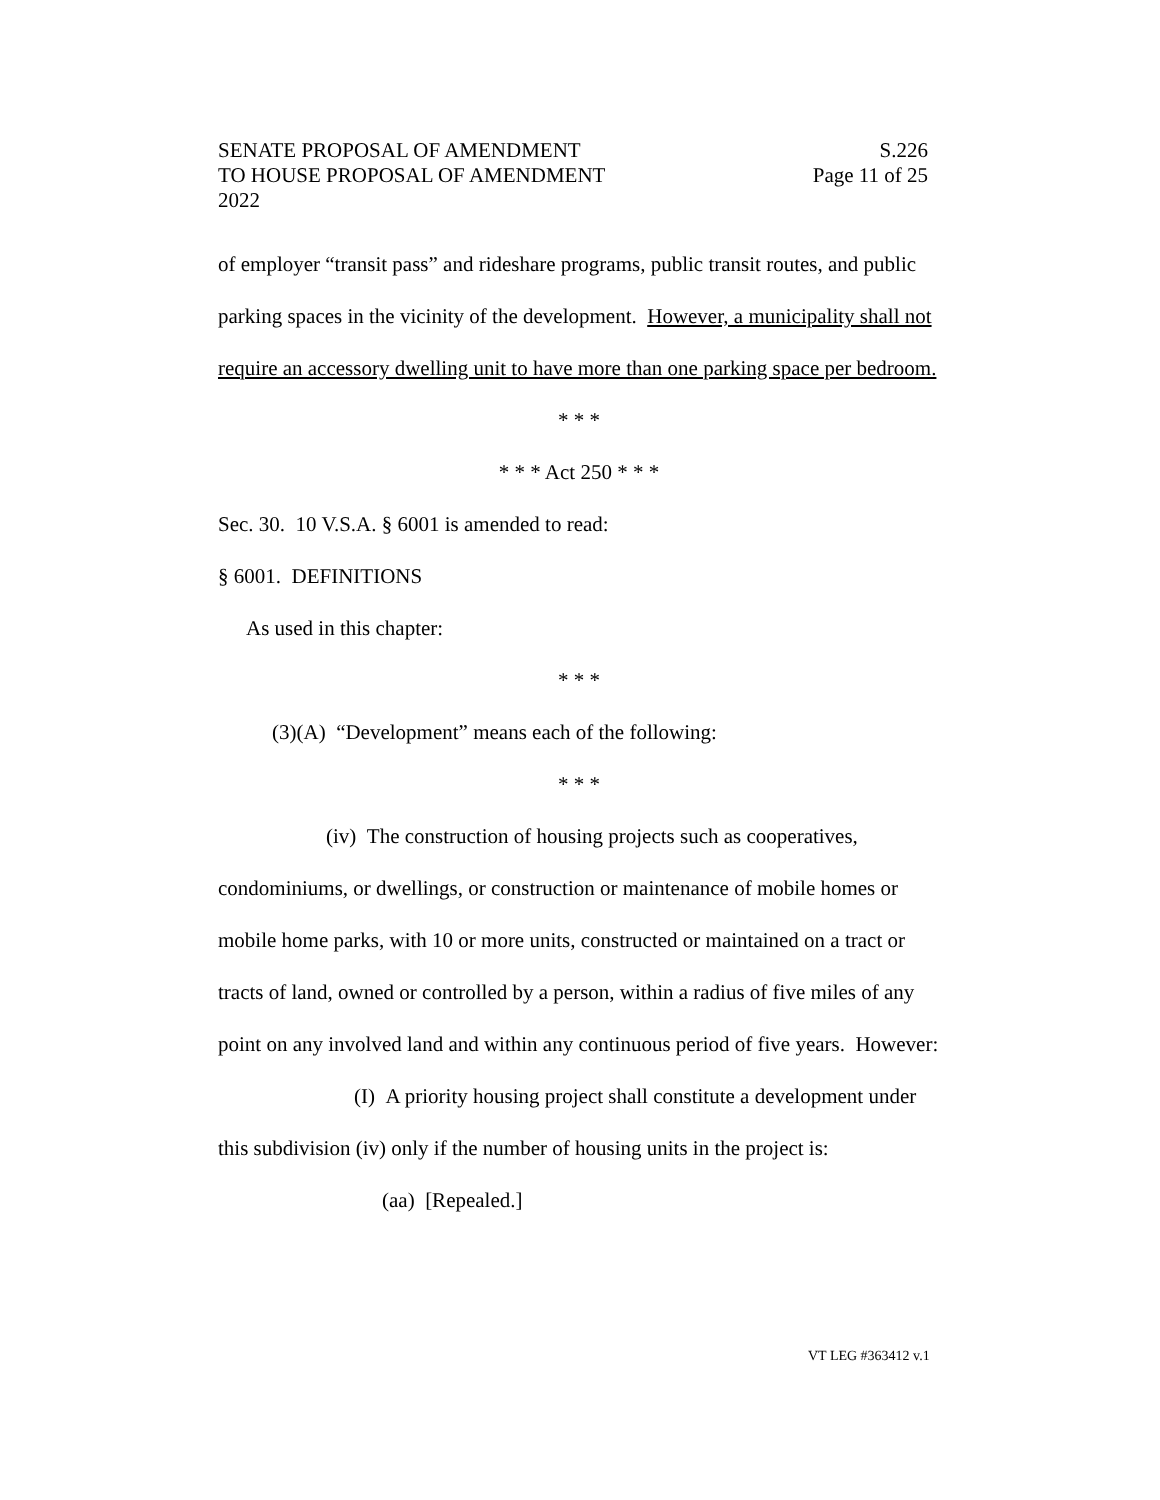SENATE PROPOSAL OF AMENDMENT S.226
TO HOUSE PROPOSAL OF AMENDMENT Page 11 of 25
2022
of employer “transit pass” and rideshare programs, public transit routes, and public parking spaces in the vicinity of the development. However, a municipality shall not require an accessory dwelling unit to have more than one parking space per bedroom.
* * *
* * * Act 250 * * *
Sec. 30. 10 V.S.A. § 6001 is amended to read:
§ 6001. DEFINITIONS
As used in this chapter:
* * *
(3)(A) “Development” means each of the following:
* * *
(iv) The construction of housing projects such as cooperatives, condominiums, or dwellings, or construction or maintenance of mobile homes or mobile home parks, with 10 or more units, constructed or maintained on a tract or tracts of land, owned or controlled by a person, within a radius of five miles of any point on any involved land and within any continuous period of five years. However:
(I) A priority housing project shall constitute a development under this subdivision (iv) only if the number of housing units in the project is:
(aa) [Repealed.]
VT LEG #363412 v.1